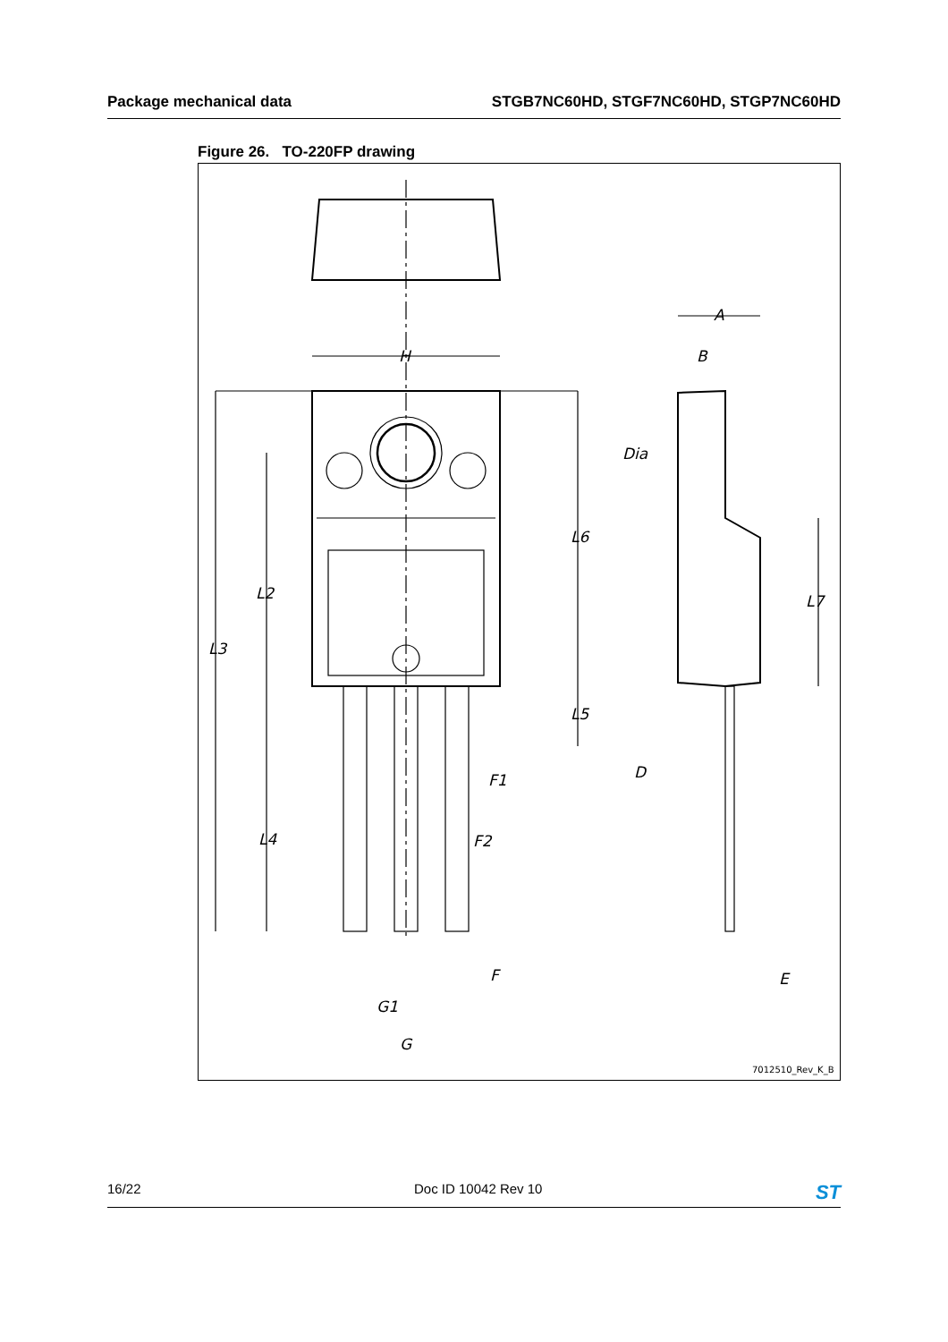Package mechanical data STGB7NC60HD, STGF7NC60HD, STGP7NC60HD
Figure 26. TO-220FP drawing
H
L3
L2
L4
L6
L5
F1
F2
F
G1
G
A
B
Dia
L7
D
E
7012510_Rev_K_B
16/22 Doc ID 10042 Rev 10 ST